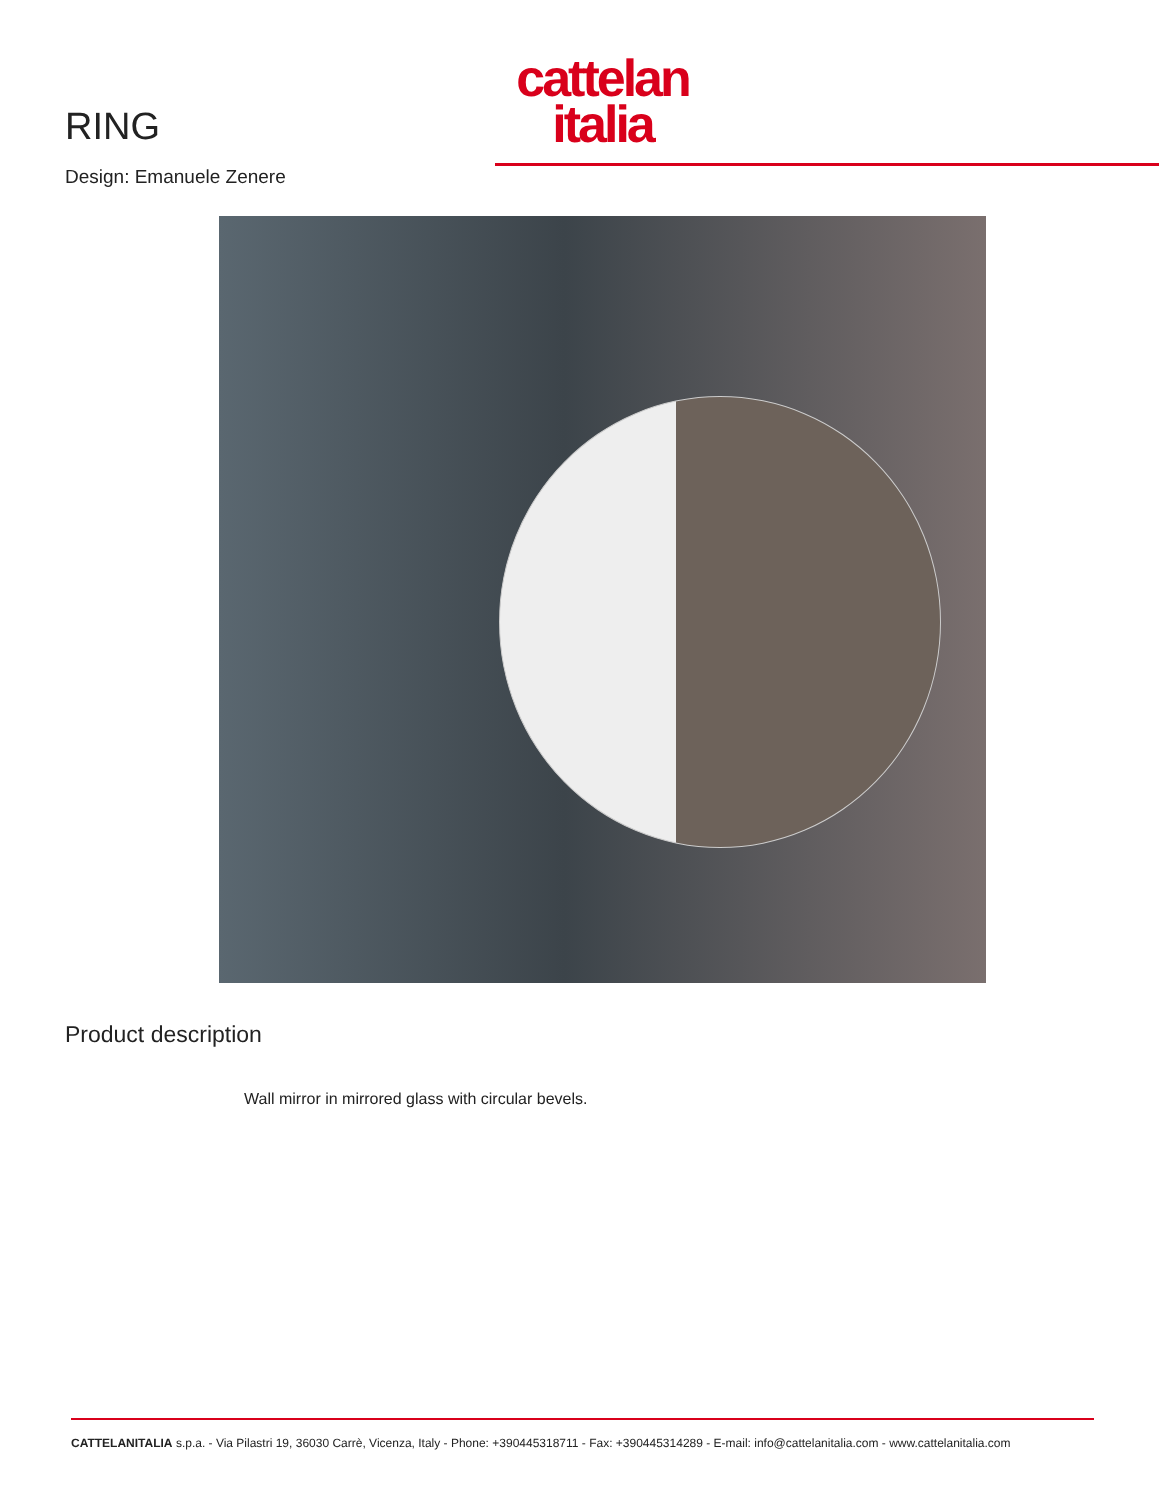RING
Design: Emanuele Zenere
cattelan
italia
Product description
Wall mirror in mirrored glass with circular bevels.
CATTELANITALIA s.p.a. - Via Pilastri 19, 36030 Carrè, Vicenza, Italy - Phone: +390445318711 - Fax: +390445314289 - E-mail: info@cattelanitalia.com - www.cattelanitalia.com